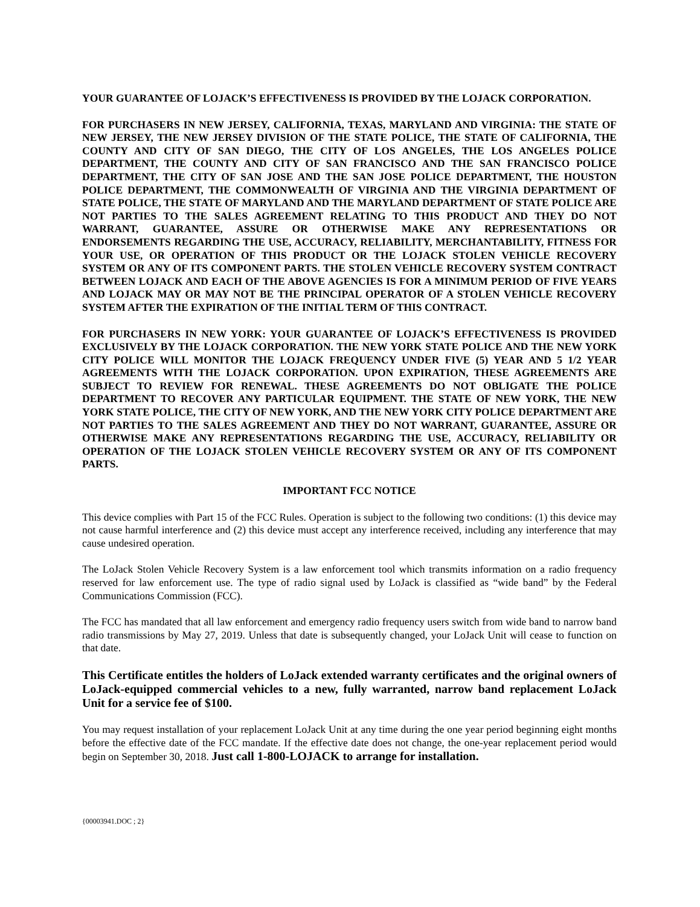YOUR GUARANTEE OF LOJACK’S EFFECTIVENESS IS PROVIDED BY THE LOJACK CORPORATION.
FOR PURCHASERS IN NEW JERSEY, CALIFORNIA, TEXAS, MARYLAND AND VIRGINIA: THE STATE OF NEW JERSEY, THE NEW JERSEY DIVISION OF THE STATE POLICE, THE STATE OF CALIFORNIA, THE COUNTY AND CITY OF SAN DIEGO, THE CITY OF LOS ANGELES, THE LOS ANGELES POLICE DEPARTMENT, THE COUNTY AND CITY OF SAN FRANCISCO AND THE SAN FRANCISCO POLICE DEPARTMENT, THE CITY OF SAN JOSE AND THE SAN JOSE POLICE DEPARTMENT, THE HOUSTON POLICE DEPARTMENT, THE COMMONWEALTH OF VIRGINIA AND THE VIRGINIA DEPARTMENT OF STATE POLICE, THE STATE OF MARYLAND AND THE MARYLAND DEPARTMENT OF STATE POLICE ARE NOT PARTIES TO THE SALES AGREEMENT RELATING TO THIS PRODUCT AND THEY DO NOT WARRANT, GUARANTEE, ASSURE OR OTHERWISE MAKE ANY REPRESENTATIONS OR ENDORSEMENTS REGARDING THE USE, ACCURACY, RELIABILITY, MERCHANTABILITY, FITNESS FOR YOUR USE, OR OPERATION OF THIS PRODUCT OR THE LOJACK STOLEN VEHICLE RECOVERY SYSTEM OR ANY OF ITS COMPONENT PARTS. THE STOLEN VEHICLE RECOVERY SYSTEM CONTRACT BETWEEN LOJACK AND EACH OF THE ABOVE AGENCIES IS FOR A MINIMUM PERIOD OF FIVE YEARS AND LOJACK MAY OR MAY NOT BE THE PRINCIPAL OPERATOR OF A STOLEN VEHICLE RECOVERY SYSTEM AFTER THE EXPIRATION OF THE INITIAL TERM OF THIS CONTRACT.
FOR PURCHASERS IN NEW YORK: YOUR GUARANTEE OF LOJACK’S EFFECTIVENESS IS PROVIDED EXCLUSIVELY BY THE LOJACK CORPORATION. THE NEW YORK STATE POLICE AND THE NEW YORK CITY POLICE WILL MONITOR THE LOJACK FREQUENCY UNDER FIVE (5) YEAR AND 5 1/2 YEAR AGREEMENTS WITH THE LOJACK CORPORATION. UPON EXPIRATION, THESE AGREEMENTS ARE SUBJECT TO REVIEW FOR RENEWAL. THESE AGREEMENTS DO NOT OBLIGATE THE POLICE DEPARTMENT TO RECOVER ANY PARTICULAR EQUIPMENT. THE STATE OF NEW YORK, THE NEW YORK STATE POLICE, THE CITY OF NEW YORK, AND THE NEW YORK CITY POLICE DEPARTMENT ARE NOT PARTIES TO THE SALES AGREEMENT AND THEY DO NOT WARRANT, GUARANTEE, ASSURE OR OTHERWISE MAKE ANY REPRESENTATIONS REGARDING THE USE, ACCURACY, RELIABILITY OR OPERATION OF THE LOJACK STOLEN VEHICLE RECOVERY SYSTEM OR ANY OF ITS COMPONENT PARTS.
IMPORTANT FCC NOTICE
This device complies with Part 15 of the FCC Rules. Operation is subject to the following two conditions: (1) this device may not cause harmful interference and (2) this device must accept any interference received, including any interference that may cause undesired operation.
The LoJack Stolen Vehicle Recovery System is a law enforcement tool which transmits information on a radio frequency reserved for law enforcement use. The type of radio signal used by LoJack is classified as “wide band” by the Federal Communications Commission (FCC).
The FCC has mandated that all law enforcement and emergency radio frequency users switch from wide band to narrow band radio transmissions by May 27, 2019. Unless that date is subsequently changed, your LoJack Unit will cease to function on that date.
This Certificate entitles the holders of LoJack extended warranty certificates and the original owners of LoJack-equipped commercial vehicles to a new, fully warranted, narrow band replacement LoJack Unit for a service fee of $100.
You may request installation of your replacement LoJack Unit at any time during the one year period beginning eight months before the effective date of the FCC mandate. If the effective date does not change, the one-year replacement period would begin on September 30, 2018. Just call 1-800-LOJACK to arrange for installation.
{00003941.DOC ; 2}